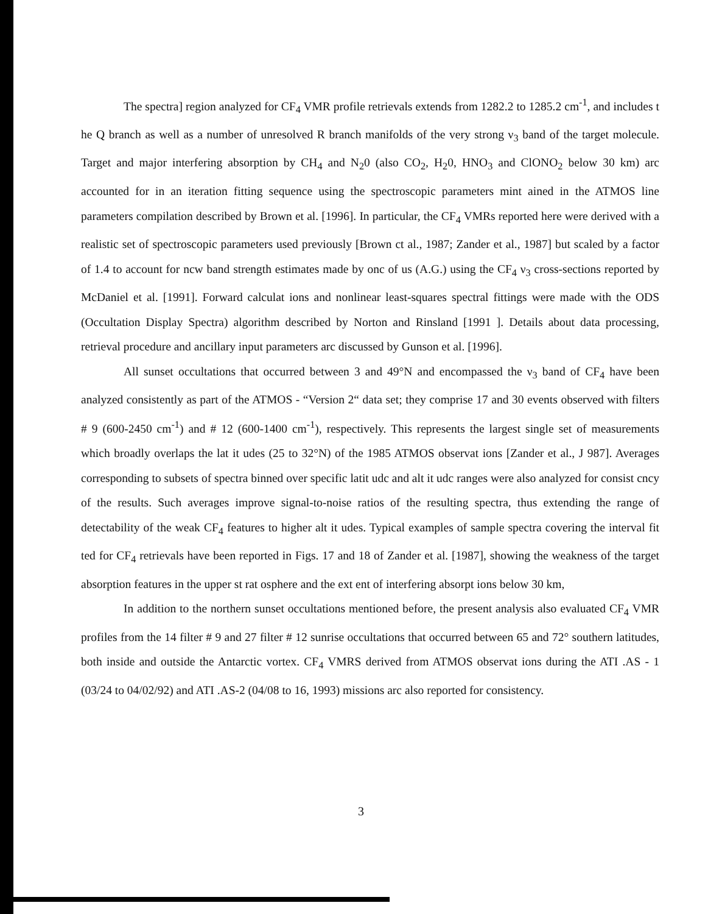The spectra] region analyzed for CF<sub>4</sub> VMR profile retrievals extends from 1282.2 to 1285.2 cm<sup>-1</sup>, and includes t he Q branch as well as a number of unresolved R branch manifolds of the very strong ν<sub>3</sub> band of the target molecule. Target and major interfering absorption by CH<sub>4</sub> and N<sub>2</sub>0 (also CO<sub>2</sub>, H<sub>2</sub>0, HNO<sub>3</sub> and ClONO<sub>2</sub> below 30 km) arc accounted for in an iteration fitting sequence using the spectroscopic parameters mint ained in the ATMOS line parameters compilation described by Brown et al. [1996]. In particular, the CF<sub>4</sub> VMRs reported here were derived with a realistic set of spectroscopic parameters used previously [Brown ct al., 1987; Zander et al., 1987] but scaled by a factor of 1.4 to account for ncw band strength estimates made by onc of us (A.G.) using the CF<sub>4</sub> ν<sub>3</sub> cross-sections reported by McDaniel et al. [1991]. Forward calculat ions and nonlinear least-squares spectral fittings were made with the ODS (Occultation Display Spectra) algorithm described by Norton and Rinsland [1991 ]. Details about data processing, retrieval procedure and ancillary input parameters arc discussed by Gunson et al. [1996].
All sunset occultations that occurred between 3 and 49°N and encompassed the ν<sub>3</sub> band of CF<sub>4</sub> have been analyzed consistently as part of the ATMOS - “Version 2“ data set; they comprise 17 and 30 events observed with filters # 9 (600-2450 cm<sup>-1</sup>) and # 12 (600-1400 cm<sup>-1</sup>), respectively. This represents the largest single set of measurements which broadly overlaps the lat it udes (25 to 32°N) of the 1985 ATMOS observat ions [Zander et al., J 987]. Averages corresponding to subsets of spectra binned over specific latit udc and alt it udc ranges were also analyzed for consist cncy of the results. Such averages improve signal-to-noise ratios of the resulting spectra, thus extending the range of detectability of the weak CF<sub>4</sub> features to higher alt it udes. Typical examples of sample spectra covering the interval fit ted for CF<sub>4</sub> retrievals have been reported in Figs. 17 and 18 of Zander et al. [1987], showing the weakness of the target absorption features in the upper st rat osphere and the ext ent of interfering absorpt ions below 30 km,
In addition to the northern sunset occultations mentioned before, the present analysis also evaluated CF<sub>4</sub> VMR profiles from the 14 filter # 9 and 27 filter # 12 sunrise occultations that occurred between 65 and 72° southern latitudes, both inside and outside the Antarctic vortex. CF<sub>4</sub> VMRS derived from ATMOS observat ions during the ATI .AS - 1 (03/24 to 04/02/92) and ATI .AS-2 (04/08 to 16, 1993) missions arc also reported for consistency.
3